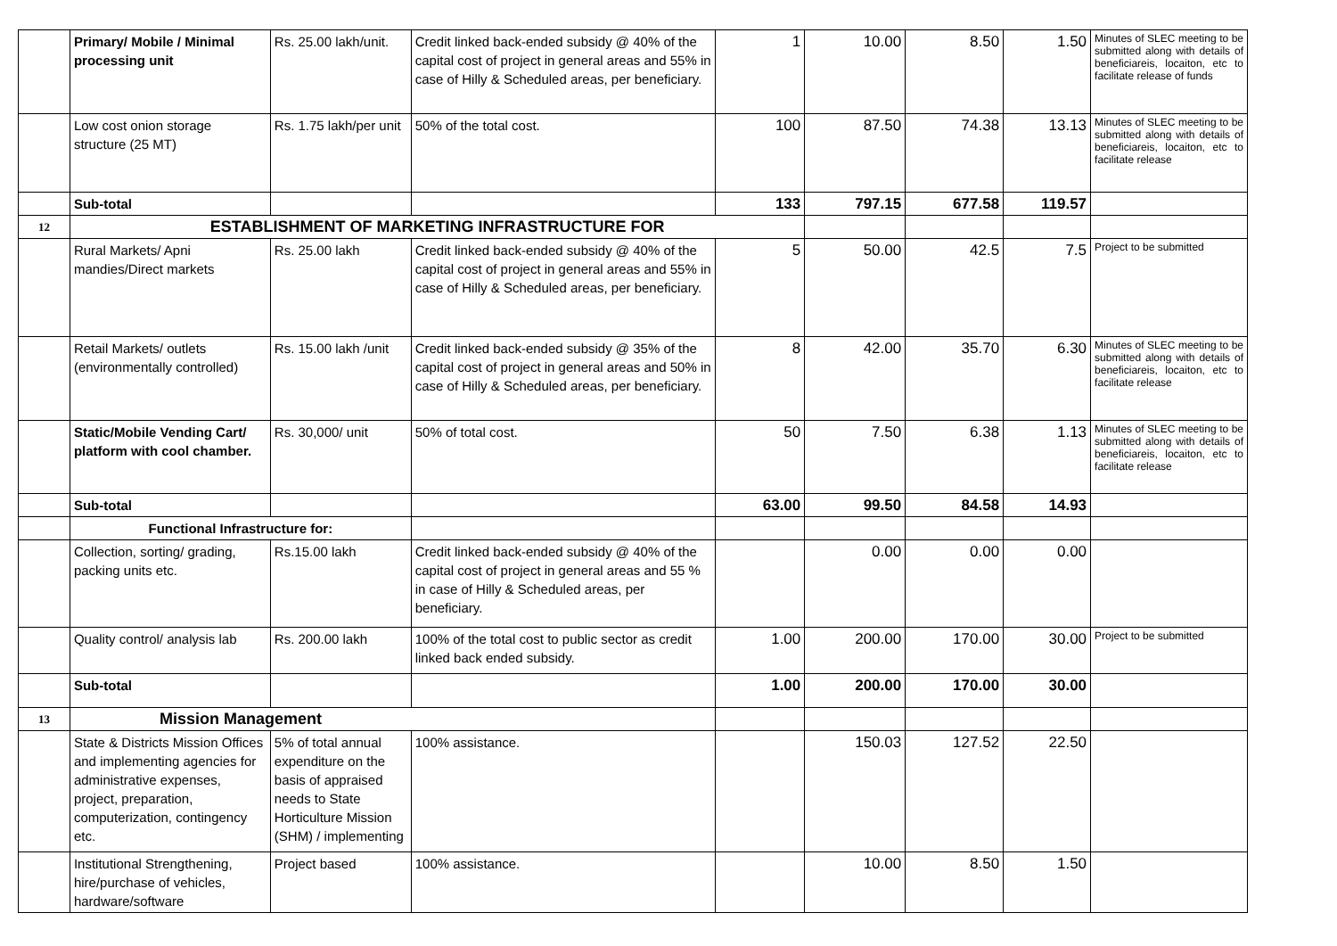| | Primary/ Mobile / Minimal processing unit | Rs. 25.00 lakh/unit. | Credit linked back-ended subsidy @ 40% of the capital cost of project in general areas and 55% in case of Hilly & Scheduled areas, per beneficiary. | 1 | 10.00 | 8.50 | 1.50 | Minutes of SLEC meeting to be submitted along with details of beneficiareis, locaiton, etc to facilitate release of funds |
| | Low cost onion storage structure (25 MT) | Rs. 1.75 lakh/per unit | 50% of the total cost. | 100 | 87.50 | 74.38 | 13.13 | Minutes of SLEC meeting to be submitted along with details of beneficiareis, locaiton, etc to facilitate release |
| | Sub-total | | | 133 | 797.15 | 677.58 | 119.57 | |
| 12 | ESTABLISHMENT OF MARKETING INFRASTRUCTURE FOR | | | | | | | |
| | Rural Markets/ Apni mandies/Direct markets | Rs. 25.00 lakh | Credit linked back-ended subsidy @ 40% of the capital cost of project in general areas and 55% in case of Hilly & Scheduled areas, per beneficiary. | 5 | 50.00 | 42.5 | 7.5 | Project to be submitted |
| | Retail Markets/ outlets (environmentally controlled) | Rs. 15.00 lakh /unit | Credit linked back-ended subsidy @ 35% of the capital cost of project in general areas and 50% in case of Hilly & Scheduled areas, per beneficiary. | 8 | 42.00 | 35.70 | 6.30 | Minutes of SLEC meeting to be submitted along with details of beneficiareis, locaiton, etc to facilitate release |
| | Static/Mobile Vending Cart/ platform with cool chamber. | Rs. 30,000/ unit | 50% of total cost. | 50 | 7.50 | 6.38 | 1.13 | Minutes of SLEC meeting to be submitted along with details of beneficiareis, locaiton, etc to facilitate release |
| | Sub-total | | | 63.00 | 99.50 | 84.58 | 14.93 | |
| | Functional Infrastructure for: | | | | | | | |
| | Collection, sorting/ grading, packing units etc. | Rs.15.00 lakh | Credit linked back-ended subsidy @ 40% of the capital cost of project in general areas and 55 % in case of Hilly & Scheduled areas, per beneficiary. | | 0.00 | 0.00 | 0.00 | |
| | Quality control/ analysis lab | Rs. 200.00 lakh | 100% of the total cost to public sector as credit linked back ended subsidy. | 1.00 | 200.00 | 170.00 | 30.00 | Project to be submitted |
| | Sub-total | | | 1.00 | 200.00 | 170.00 | 30.00 | |
| 13 | Mission Management | | | | | | | |
| | State & Districts Mission Offices and implementing agencies for administrative expenses, project, preparation, computerization, contingency etc. | 5% of total annual expenditure on the basis of appraised needs to State Horticulture Mission (SHM) / implementing | 100% assistance. | | 150.03 | 127.52 | 22.50 | |
| | Institutional Strengthening, hire/purchase of vehicles, hardware/software | Project based | 100% assistance. | | 10.00 | 8.50 | 1.50 | |